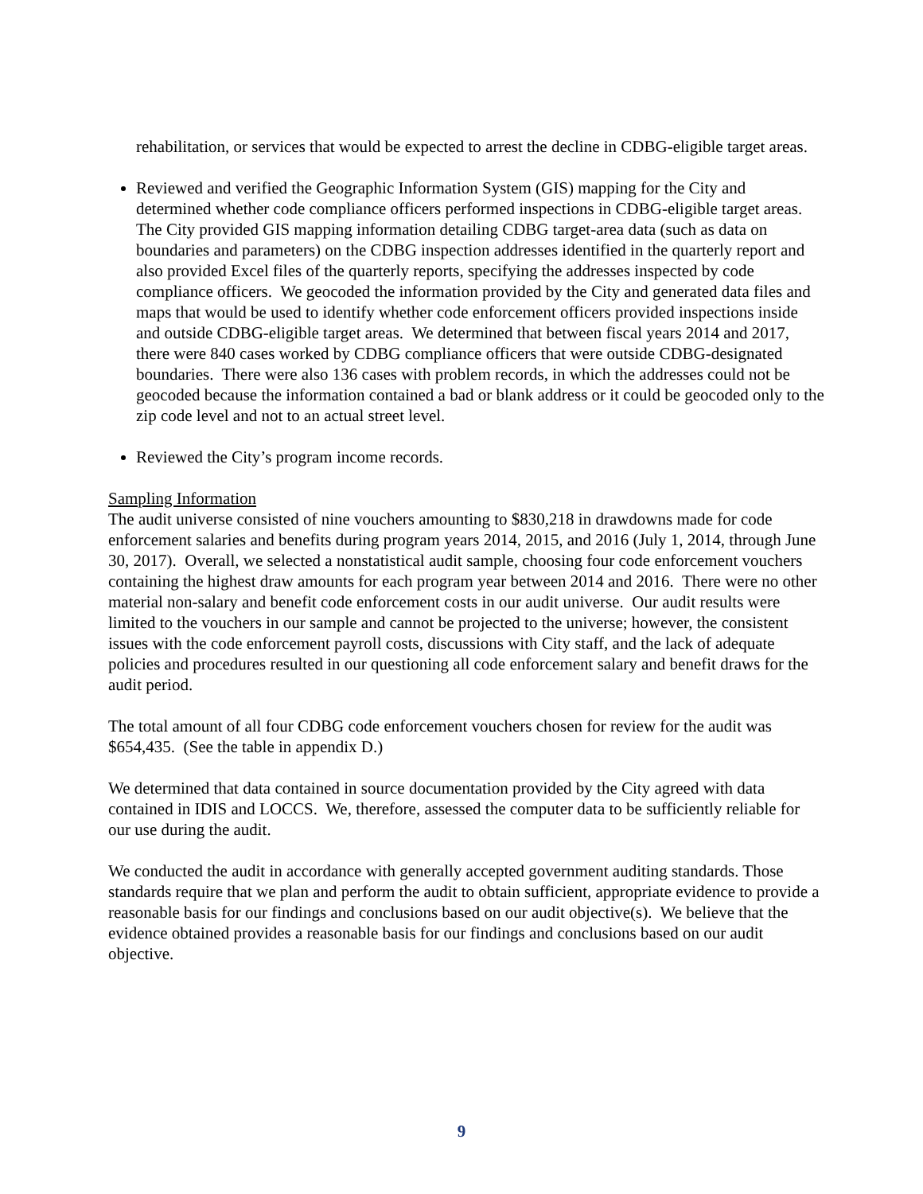rehabilitation, or services that would be expected to arrest the decline in CDBG-eligible target areas.
Reviewed and verified the Geographic Information System (GIS) mapping for the City and determined whether code compliance officers performed inspections in CDBG-eligible target areas. The City provided GIS mapping information detailing CDBG target-area data (such as data on boundaries and parameters) on the CDBG inspection addresses identified in the quarterly report and also provided Excel files of the quarterly reports, specifying the addresses inspected by code compliance officers. We geocoded the information provided by the City and generated data files and maps that would be used to identify whether code enforcement officers provided inspections inside and outside CDBG-eligible target areas. We determined that between fiscal years 2014 and 2017, there were 840 cases worked by CDBG compliance officers that were outside CDBG-designated boundaries. There were also 136 cases with problem records, in which the addresses could not be geocoded because the information contained a bad or blank address or it could be geocoded only to the zip code level and not to an actual street level.
Reviewed the City’s program income records.
Sampling Information
The audit universe consisted of nine vouchers amounting to $830,218 in drawdowns made for code enforcement salaries and benefits during program years 2014, 2015, and 2016 (July 1, 2014, through June 30, 2017). Overall, we selected a nonstatistical audit sample, choosing four code enforcement vouchers containing the highest draw amounts for each program year between 2014 and 2016. There were no other material non-salary and benefit code enforcement costs in our audit universe. Our audit results were limited to the vouchers in our sample and cannot be projected to the universe; however, the consistent issues with the code enforcement payroll costs, discussions with City staff, and the lack of adequate policies and procedures resulted in our questioning all code enforcement salary and benefit draws for the audit period.
The total amount of all four CDBG code enforcement vouchers chosen for review for the audit was $654,435. (See the table in appendix D.)
We determined that data contained in source documentation provided by the City agreed with data contained in IDIS and LOCCS. We, therefore, assessed the computer data to be sufficiently reliable for our use during the audit.
We conducted the audit in accordance with generally accepted government auditing standards. Those standards require that we plan and perform the audit to obtain sufficient, appropriate evidence to provide a reasonable basis for our findings and conclusions based on our audit objective(s). We believe that the evidence obtained provides a reasonable basis for our findings and conclusions based on our audit objective.
9